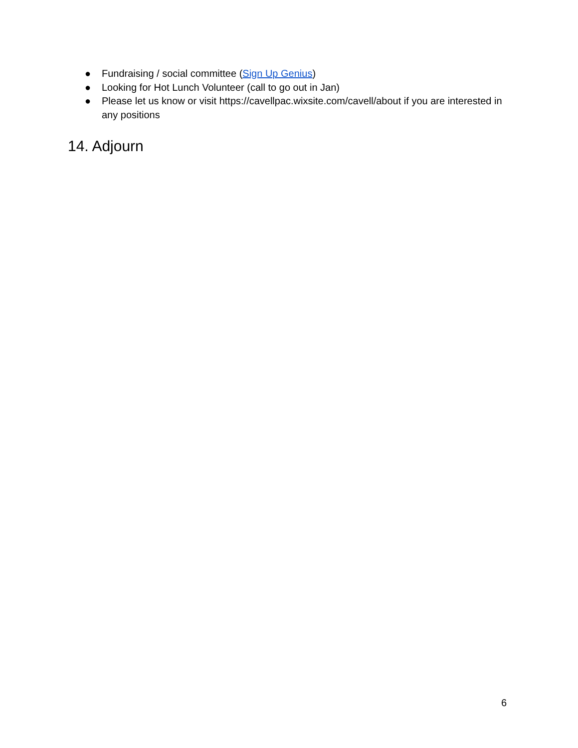● Fundraising / social committee (Sign Up Genius)
● Looking for Hot Lunch Volunteer (call to go out in Jan)
● Please let us know or visit https://cavellpac.wixsite.com/cavell/about if you are interested in any positions
14. Adjourn
6